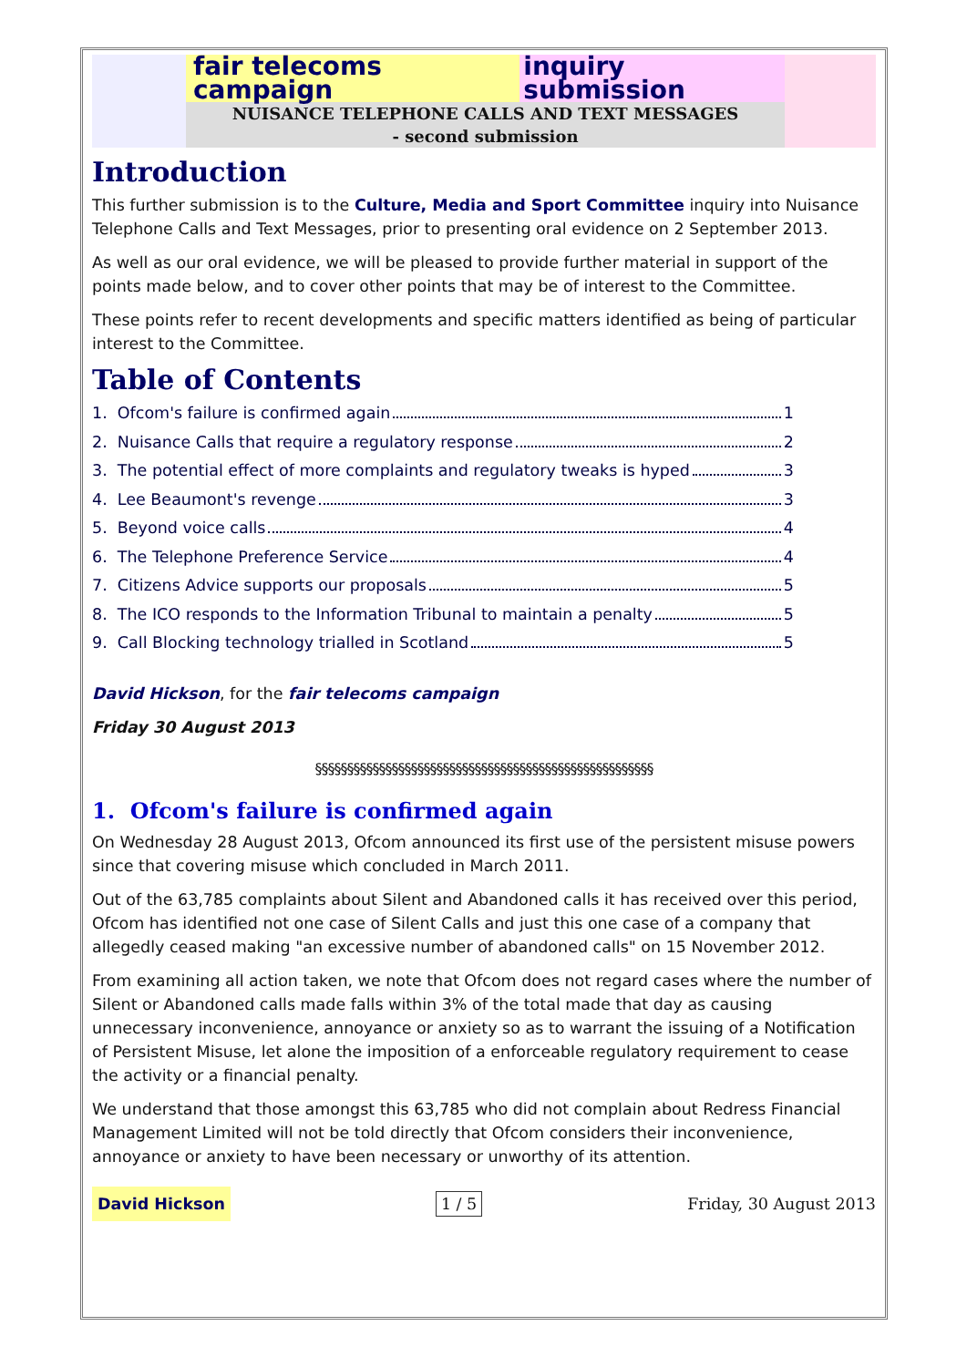fair telecoms campaign inquiry submission
NUISANCE TELEPHONE CALLS AND TEXT MESSAGES
- second submission
Introduction
This further submission is to the Culture, Media and Sport Committee inquiry into Nuisance Telephone Calls and Text Messages, prior to presenting oral evidence on 2 September 2013.
As well as our oral evidence, we will be pleased to provide further material in support of the points made below, and to cover other points that may be of interest to the Committee.
These points refer to recent developments and specific matters identified as being of particular interest to the Committee.
Table of Contents
1. Ofcom's failure is confirmed again 1
2. Nuisance Calls that require a regulatory response 2
3. The potential effect of more complaints and regulatory tweaks is hyped 3
4. Lee Beaumont's revenge 3
5. Beyond voice calls 4
6. The Telephone Preference Service 4
7. Citizens Advice supports our proposals 5
8. The ICO responds to the Information Tribunal to maintain a penalty 5
9. Call Blocking technology trialled in Scotland 5
David Hickson, for the fair telecoms campaign
Friday 30 August 2013
§§§§§§§§§§§§§§§§§§§§§§§§§§§§§§§§§§§§§§§§§§§§§§§§§§§§§
1. Ofcom's failure is confirmed again
On Wednesday 28 August 2013, Ofcom announced its first use of the persistent misuse powers since that covering misuse which concluded in March 2011.
Out of the 63,785 complaints about Silent and Abandoned calls it has received over this period, Ofcom has identified not one case of Silent Calls and just this one case of a company that allegedly ceased making "an excessive number of abandoned calls" on 15 November 2012.
From examining all action taken, we note that Ofcom does not regard cases where the number of Silent or Abandoned calls made falls within 3% of the total made that day as causing unnecessary inconvenience, annoyance or anxiety so as to warrant the issuing of a Notification of Persistent Misuse, let alone the imposition of a enforceable regulatory requirement to cease the activity or a financial penalty.
We understand that those amongst this 63,785 who did not complain about Redress Financial Management Limited will not be told directly that Ofcom considers their inconvenience, annoyance or anxiety to have been necessary or unworthy of its attention.
David Hickson 1 / 5 Friday, 30 August 2013